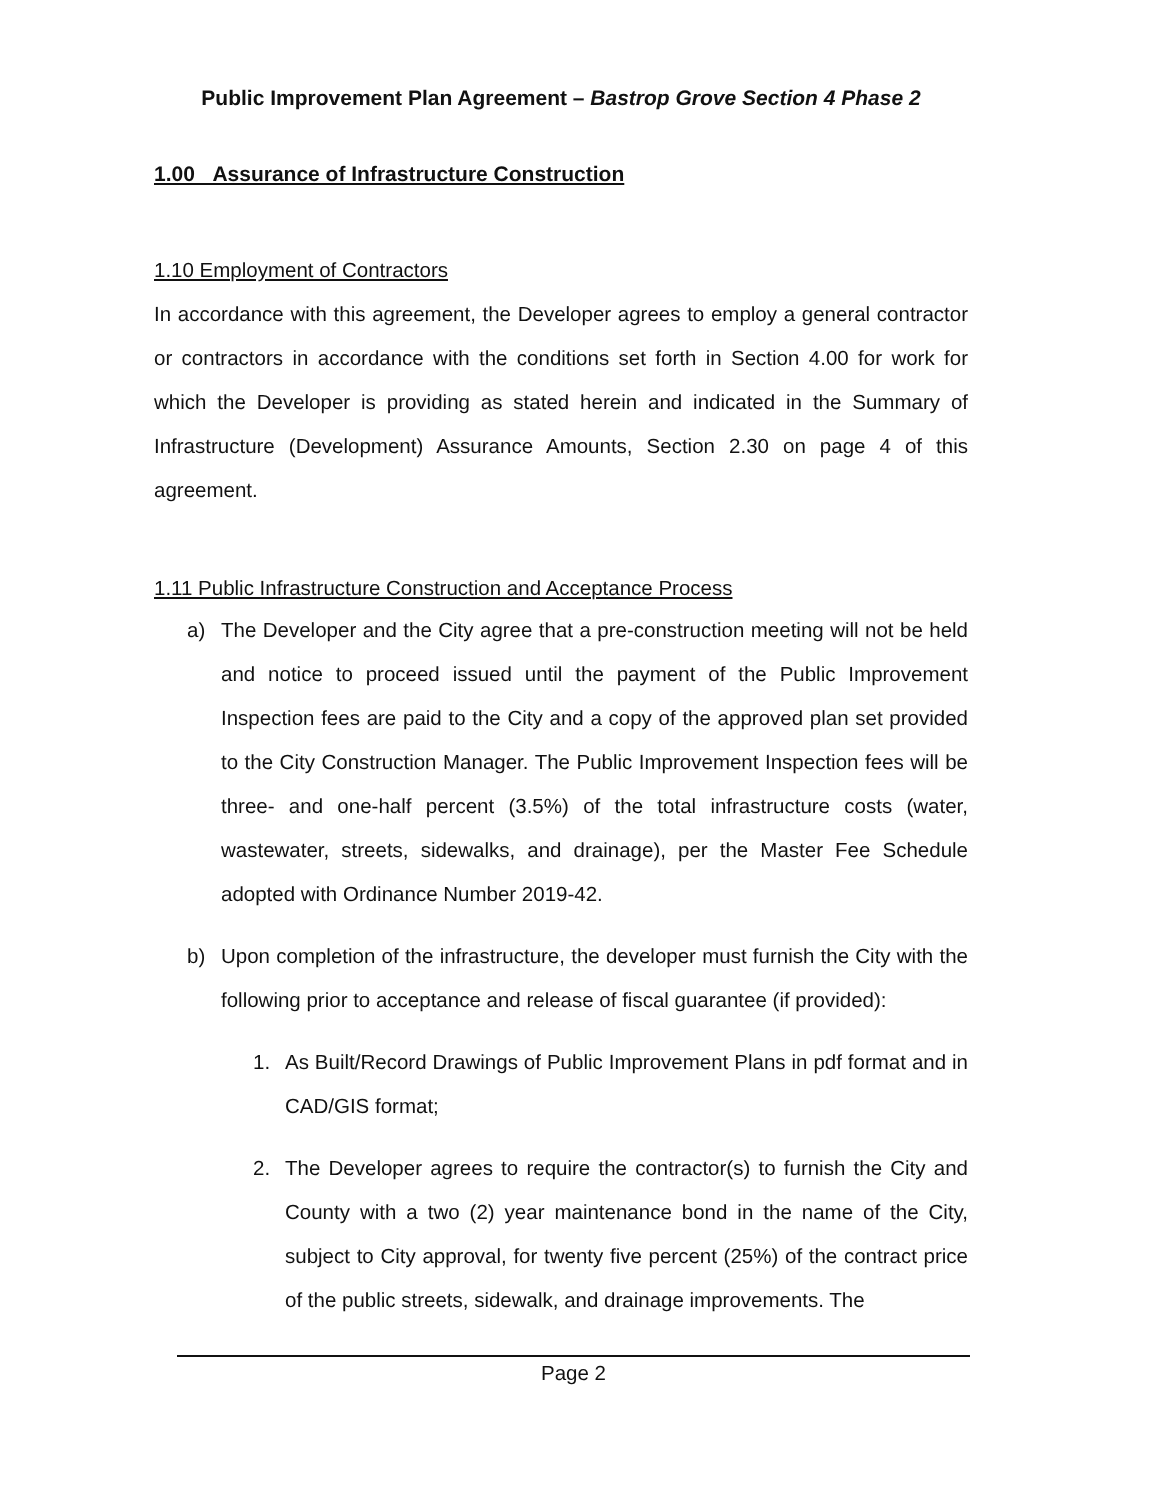Public Improvement Plan Agreement – Bastrop Grove Section 4 Phase 2
1.00 Assurance of Infrastructure Construction
1.10 Employment of Contractors
In accordance with this agreement, the Developer agrees to employ a general contractor or contractors in accordance with the conditions set forth in Section 4.00 for work for which the Developer is providing as stated herein and indicated in the Summary of Infrastructure (Development) Assurance Amounts, Section 2.30 on page 4 of this agreement.
1.11 Public Infrastructure Construction and Acceptance Process
a) The Developer and the City agree that a pre-construction meeting will not be held and notice to proceed issued until the payment of the Public Improvement Inspection fees are paid to the City and a copy of the approved plan set provided to the City Construction Manager. The Public Improvement Inspection fees will be three- and one-half percent (3.5%) of the total infrastructure costs (water, wastewater, streets, sidewalks, and drainage), per the Master Fee Schedule adopted with Ordinance Number 2019-42.
b) Upon completion of the infrastructure, the developer must furnish the City with the following prior to acceptance and release of fiscal guarantee (if provided):
1. As Built/Record Drawings of Public Improvement Plans in pdf format and in CAD/GIS format;
2. The Developer agrees to require the contractor(s) to furnish the City and County with a two (2) year maintenance bond in the name of the City, subject to City approval, for twenty five percent (25%) of the contract price of the public streets, sidewalk, and drainage improvements. The
Page 2